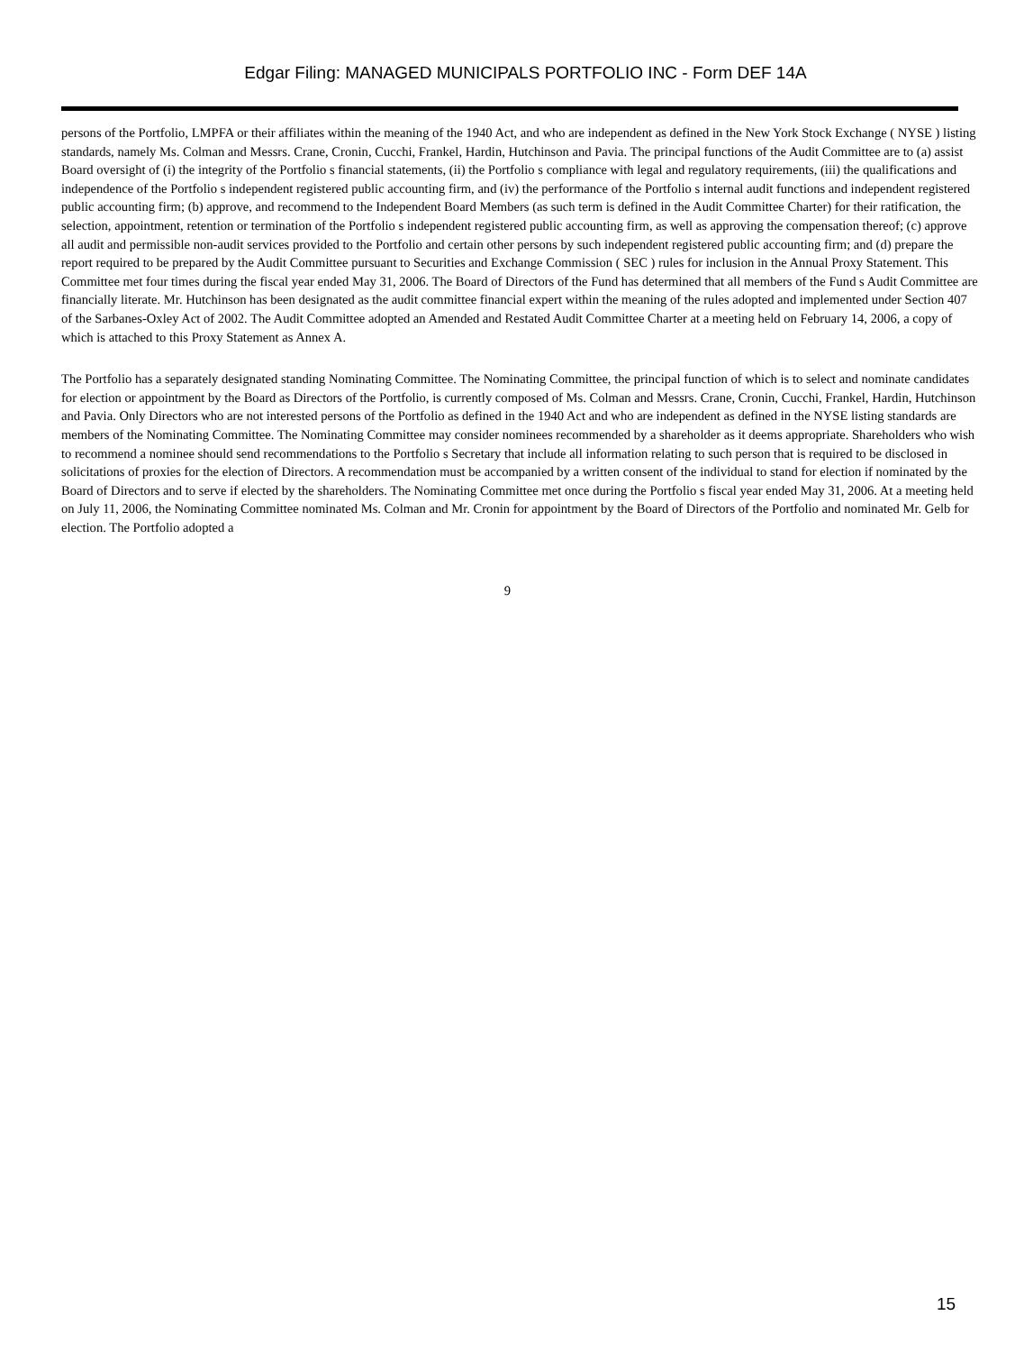Edgar Filing: MANAGED MUNICIPALS PORTFOLIO INC - Form DEF 14A
persons of the Portfolio, LMPFA or their affiliates within the meaning of the 1940 Act, and who are independent as defined in the New York Stock Exchange ( NYSE ) listing standards, namely Ms. Colman and Messrs. Crane, Cronin, Cucchi, Frankel, Hardin, Hutchinson and Pavia. The principal functions of the Audit Committee are to (a) assist Board oversight of (i) the integrity of the Portfolio s financial statements, (ii) the Portfolio s compliance with legal and regulatory requirements, (iii) the qualifications and independence of the Portfolio s independent registered public accounting firm, and (iv) the performance of the Portfolio s internal audit functions and independent registered public accounting firm; (b) approve, and recommend to the Independent Board Members (as such term is defined in the Audit Committee Charter) for their ratification, the selection, appointment, retention or termination of the Portfolio s independent registered public accounting firm, as well as approving the compensation thereof; (c) approve all audit and permissible non-audit services provided to the Portfolio and certain other persons by such independent registered public accounting firm; and (d) prepare the report required to be prepared by the Audit Committee pursuant to Securities and Exchange Commission ( SEC ) rules for inclusion in the Annual Proxy Statement. This Committee met four times during the fiscal year ended May 31, 2006. The Board of Directors of the Fund has determined that all members of the Fund s Audit Committee are financially literate. Mr. Hutchinson has been designated as the audit committee financial expert within the meaning of the rules adopted and implemented under Section 407 of the Sarbanes-Oxley Act of 2002. The Audit Committee adopted an Amended and Restated Audit Committee Charter at a meeting held on February 14, 2006, a copy of which is attached to this Proxy Statement as Annex A.
The Portfolio has a separately designated standing Nominating Committee. The Nominating Committee, the principal function of which is to select and nominate candidates for election or appointment by the Board as Directors of the Portfolio, is currently composed of Ms. Colman and Messrs. Crane, Cronin, Cucchi, Frankel, Hardin, Hutchinson and Pavia. Only Directors who are not interested persons of the Portfolio as defined in the 1940 Act and who are independent as defined in the NYSE listing standards are members of the Nominating Committee. The Nominating Committee may consider nominees recommended by a shareholder as it deems appropriate. Shareholders who wish to recommend a nominee should send recommendations to the Portfolio s Secretary that include all information relating to such person that is required to be disclosed in solicitations of proxies for the election of Directors. A recommendation must be accompanied by a written consent of the individual to stand for election if nominated by the Board of Directors and to serve if elected by the shareholders. The Nominating Committee met once during the Portfolio s fiscal year ended May 31, 2006. At a meeting held on July 11, 2006, the Nominating Committee nominated Ms. Colman and Mr. Cronin for appointment by the Board of Directors of the Portfolio and nominated Mr. Gelb for election. The Portfolio adopted a
9
15